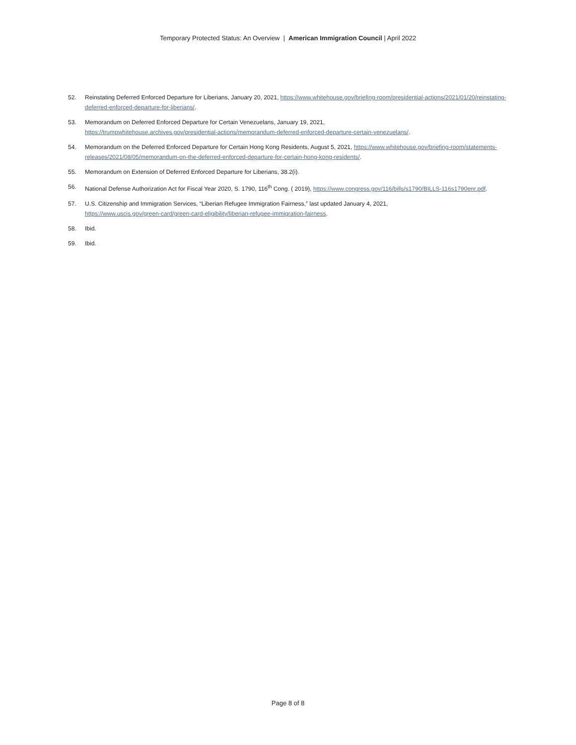Temporary Protected Status: An Overview | American Immigration Council | April 2022
52. Reinstating Deferred Enforced Departure for Liberians, January 20, 2021, https://www.whitehouse.gov/briefing-room/presidential-actions/2021/01/20/reinstating-deferred-enforced-departure-for-liberians/.
53. Memorandum on Deferred Enforced Departure for Certain Venezuelans, January 19, 2021,
https://trumpwhitehouse.archives.gov/presidential-actions/memorandum-deferred-enforced-departure-certain-venezuelans/.
54. Memorandum on the Deferred Enforced Departure for Certain Hong Kong Residents, August 5, 2021, https://www.whitehouse.gov/briefing-room/statements-releases/2021/08/05/memorandum-on-the-deferred-enforced-departure-for-certain-hong-kong-residents/.
55. Memorandum on Extension of Deferred Enforced Departure for Liberians, 38.2(i).
56. National Defense Authorization Act for Fiscal Year 2020, S. 1790, 116<sup>th</sup> Cong. ( 2019), https://www.congress.gov/116/bills/s1790/BILLS-116s1790enr.pdf.
57. U.S. Citizenship and Immigration Services, “Liberian Refugee Immigration Fairness,” last updated January 4, 2021,
https://www.uscis.gov/green-card/green-card-eligibility/liberian-refugee-immigration-fairness.
58. Ibid.
59. Ibid.
Page 8 of 8